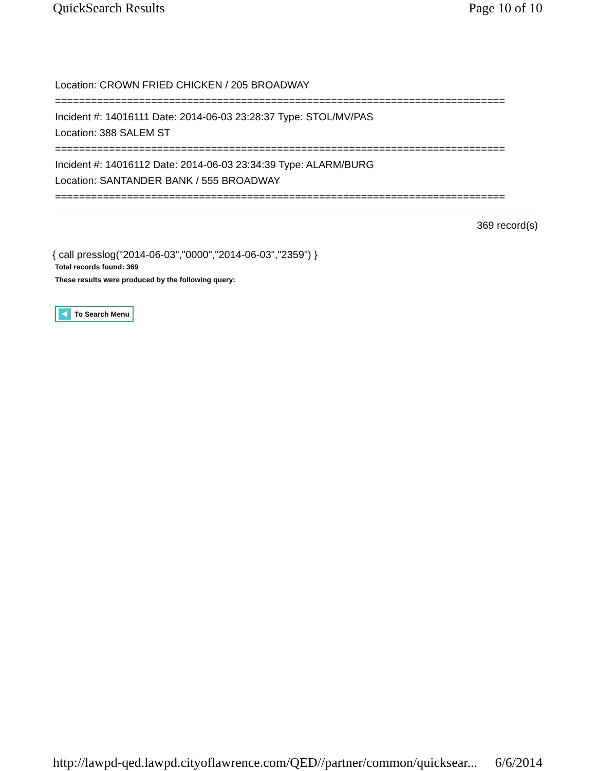QuickSearch Results Page 10 of 10
Location: CROWN FRIED CHICKEN / 205 BROADWAY
===========================================================================
Incident #: 14016111 Date: 2014-06-03 23:28:37 Type: STOL/MV/PAS
Location: 388 SALEM ST
===========================================================================
Incident #: 14016112 Date: 2014-06-03 23:34:39 Type: ALARM/BURG
Location: SANTANDER BANK / 555 BROADWAY
===========================================================================
369 record(s)
{ call presslog("2014-06-03","0000","2014-06-03","2359") }
Total records found: 369
These results were produced by the following query:
To Search Menu
http://lawpd-qed.lawpd.cityoflawrence.com/QED//partner/common/quicksear... 6/6/2014